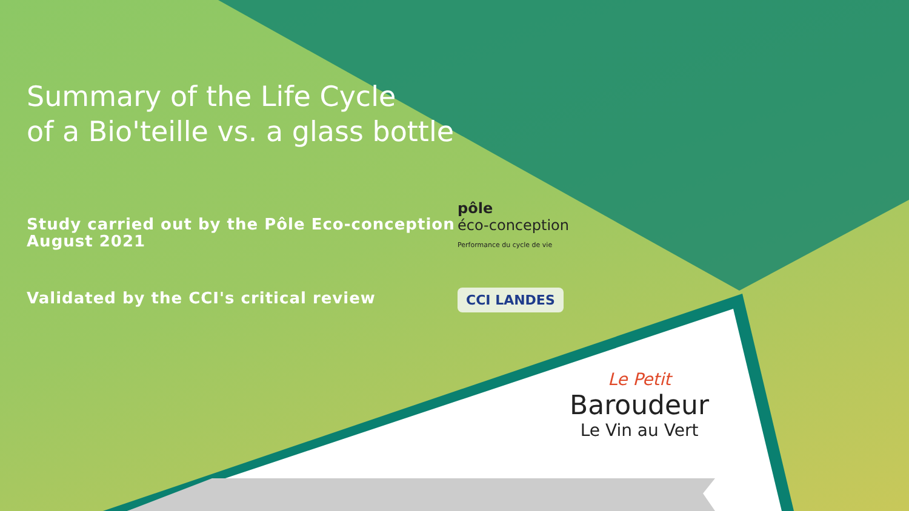Summary of the Life Cycle
of a Bio'teille vs. a glass bottle
Study carried out by the Pôle Eco-conception
August 2021
Validated by the CCI's critical review
pôle
éco-conception
Performance du cycle de vie
CCI LANDES
Le Petit
Baroudeur
Le Vin au Vert